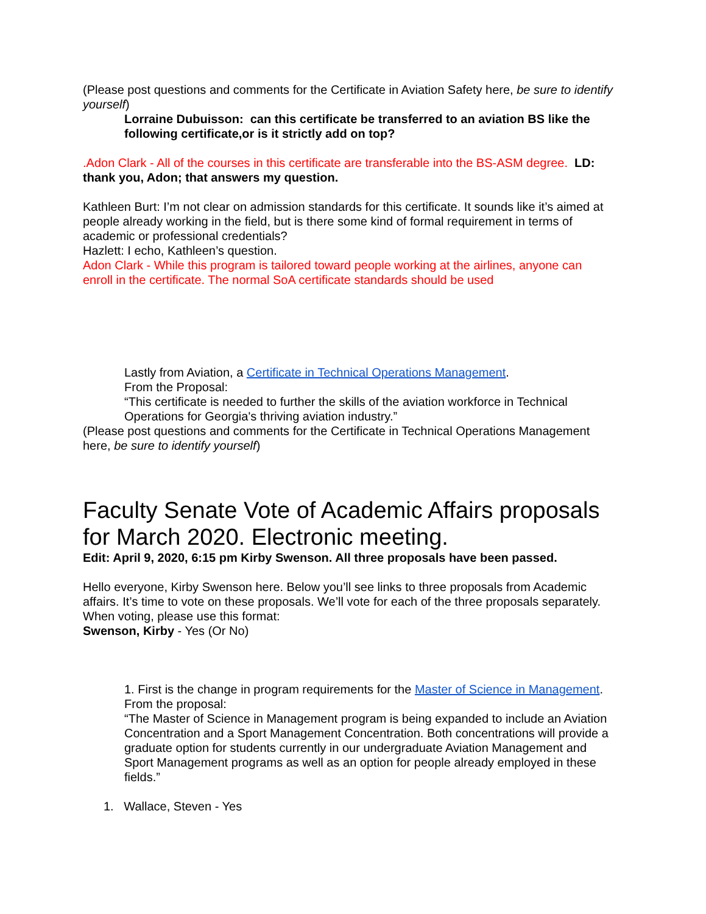(Please post questions and comments for the Certificate in Aviation Safety here, be sure to identify yourself)
Lorraine Dubuisson: can this certificate be transferred to an aviation BS like the following certificate,or is it strictly add on top?
.Adon Clark - All of the courses in this certificate are transferable into the BS-ASM degree. LD: thank you, Adon; that answers my question.
Kathleen Burt: I’m not clear on admission standards for this certificate. It sounds like it’s aimed at people already working in the field, but is there some kind of formal requirement in terms of academic or professional credentials?
Hazlett: I echo, Kathleen’s question.
Adon Clark - While this program is tailored toward people working at the airlines, anyone can enroll in the certificate. The normal SoA certificate standards should be used
Lastly from Aviation, a Certificate in Technical Operations Management.
From the Proposal:
“This certificate is needed to further the skills of the aviation workforce in Technical Operations for Georgia's thriving aviation industry.”
(Please post questions and comments for the Certificate in Technical Operations Management here, be sure to identify yourself)
Faculty Senate Vote of Academic Affairs proposals for March 2020. Electronic meeting.
Edit: April 9, 2020, 6:15 pm Kirby Swenson. All three proposals have been passed.
Hello everyone, Kirby Swenson here. Below you’ll see links to three proposals from Academic affairs. It’s time to vote on these proposals. We’ll vote for each of the three proposals separately. When voting, please use this format:
Swenson, Kirby - Yes (Or No)
1. First is the change in program requirements for the Master of Science in Management. From the proposal:
“The Master of Science in Management program is being expanded to include an Aviation Concentration and a Sport Management Concentration. Both concentrations will provide a graduate option for students currently in our undergraduate Aviation Management and Sport Management programs as well as an option for people already employed in these fields.”
1. Wallace, Steven - Yes